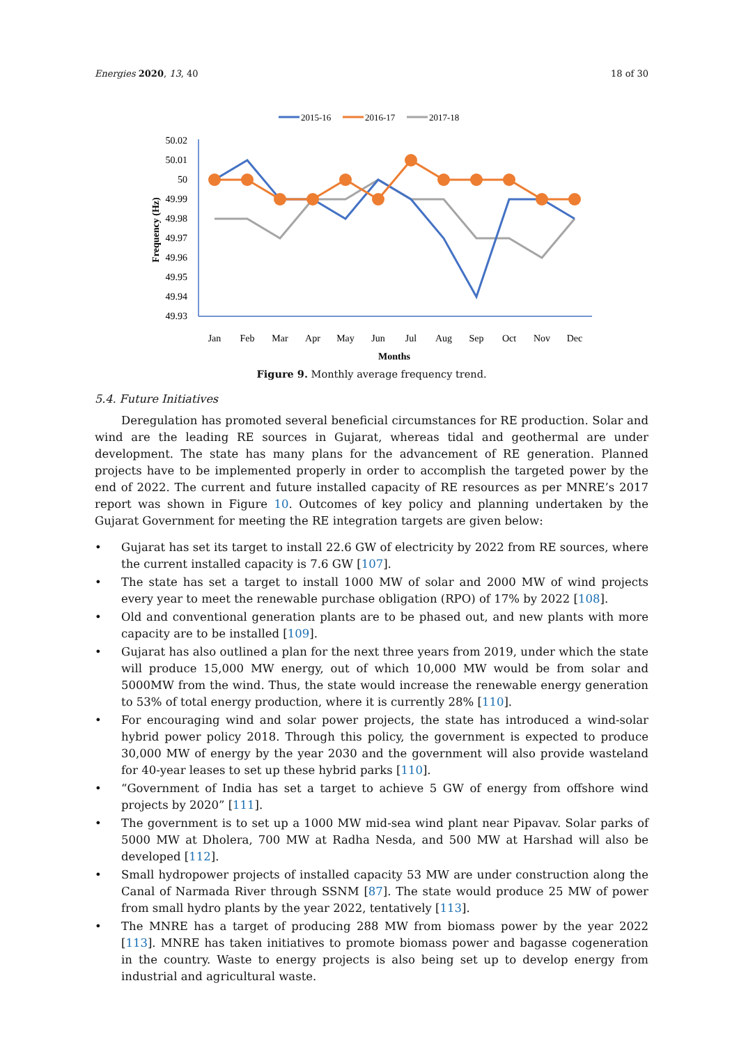Energies 2020, 13, 40 18 of 30
2015-16
2016-17
2017-18
50.02
50.01
50
49.99
49.98
49.97
49.96
49.95
49.94
49.93
Frequency (Hz)
Jan
Feb
Mar
Apr
May
Jun
Jul
Aug
Sep
Oct
Nov
Dec
Months
Figure 9. Monthly average frequency trend.
5.4. Future Initiatives
Deregulation has promoted several beneficial circumstances for RE production. Solar and wind are the leading RE sources in Gujarat, whereas tidal and geothermal are under development. The state has many plans for the advancement of RE generation. Planned projects have to be implemented properly in order to accomplish the targeted power by the end of 2022. The current and future installed capacity of RE resources as per MNRE’s 2017 report was shown in Figure 10. Outcomes of key policy and planning undertaken by the Gujarat Government for meeting the RE integration targets are given below:
• Gujarat has set its target to install 22.6 GW of electricity by 2022 from RE sources, where the current installed capacity is 7.6 GW [107].
• The state has set a target to install 1000 MW of solar and 2000 MW of wind projects every year to meet the renewable purchase obligation (RPO) of 17% by 2022 [108].
• Old and conventional generation plants are to be phased out, and new plants with more capacity are to be installed [109].
• Gujarat has also outlined a plan for the next three years from 2019, under which the state will produce 15,000 MW energy, out of which 10,000 MW would be from solar and 5000MW from the wind. Thus, the state would increase the renewable energy generation to 53% of total energy production, where it is currently 28% [110].
• For encouraging wind and solar power projects, the state has introduced a wind-solar hybrid power policy 2018. Through this policy, the government is expected to produce 30,000 MW of energy by the year 2030 and the government will also provide wasteland for 40-year leases to set up these hybrid parks [110].
• “Government of India has set a target to achieve 5 GW of energy from offshore wind projects by 2020” [111].
• The government is to set up a 1000 MW mid-sea wind plant near Pipavav. Solar parks of 5000 MW at Dholera, 700 MW at Radha Nesda, and 500 MW at Harshad will also be developed [112].
• Small hydropower projects of installed capacity 53 MW are under construction along the Canal of Narmada River through SSNM [87]. The state would produce 25 MW of power from small hydro plants by the year 2022, tentatively [113].
• The MNRE has a target of producing 288 MW from biomass power by the year 2022 [113]. MNRE has taken initiatives to promote biomass power and bagasse cogeneration in the country. Waste to energy projects is also being set up to develop energy from industrial and agricultural waste.